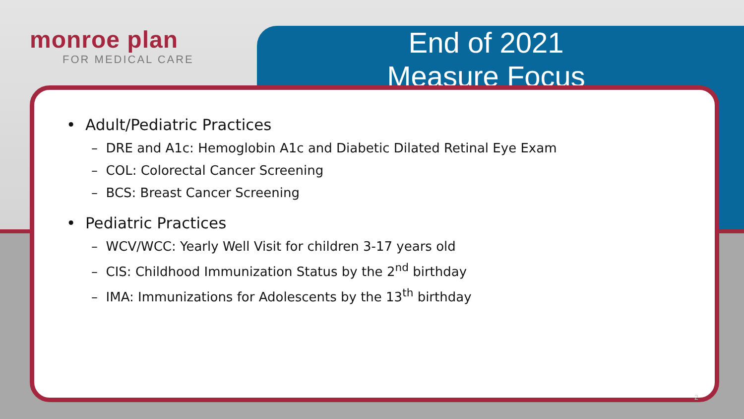monroe plan
FOR MEDICAL CARE
End of 2021
Measure Focus
• Adult/Pediatric Practices
– DRE and A1c: Hemoglobin A1c and Diabetic Dilated Retinal Eye Exam
– COL: Colorectal Cancer Screening
– BCS: Breast Cancer Screening
• Pediatric Practices
– WCV/WCC: Yearly Well Visit for children 3-17 years old
– CIS: Childhood Immunization Status by the 2<sup>nd</sup> birthday
– IMA: Immunizations for Adolescents by the 13<sup>th</sup> birthday
2